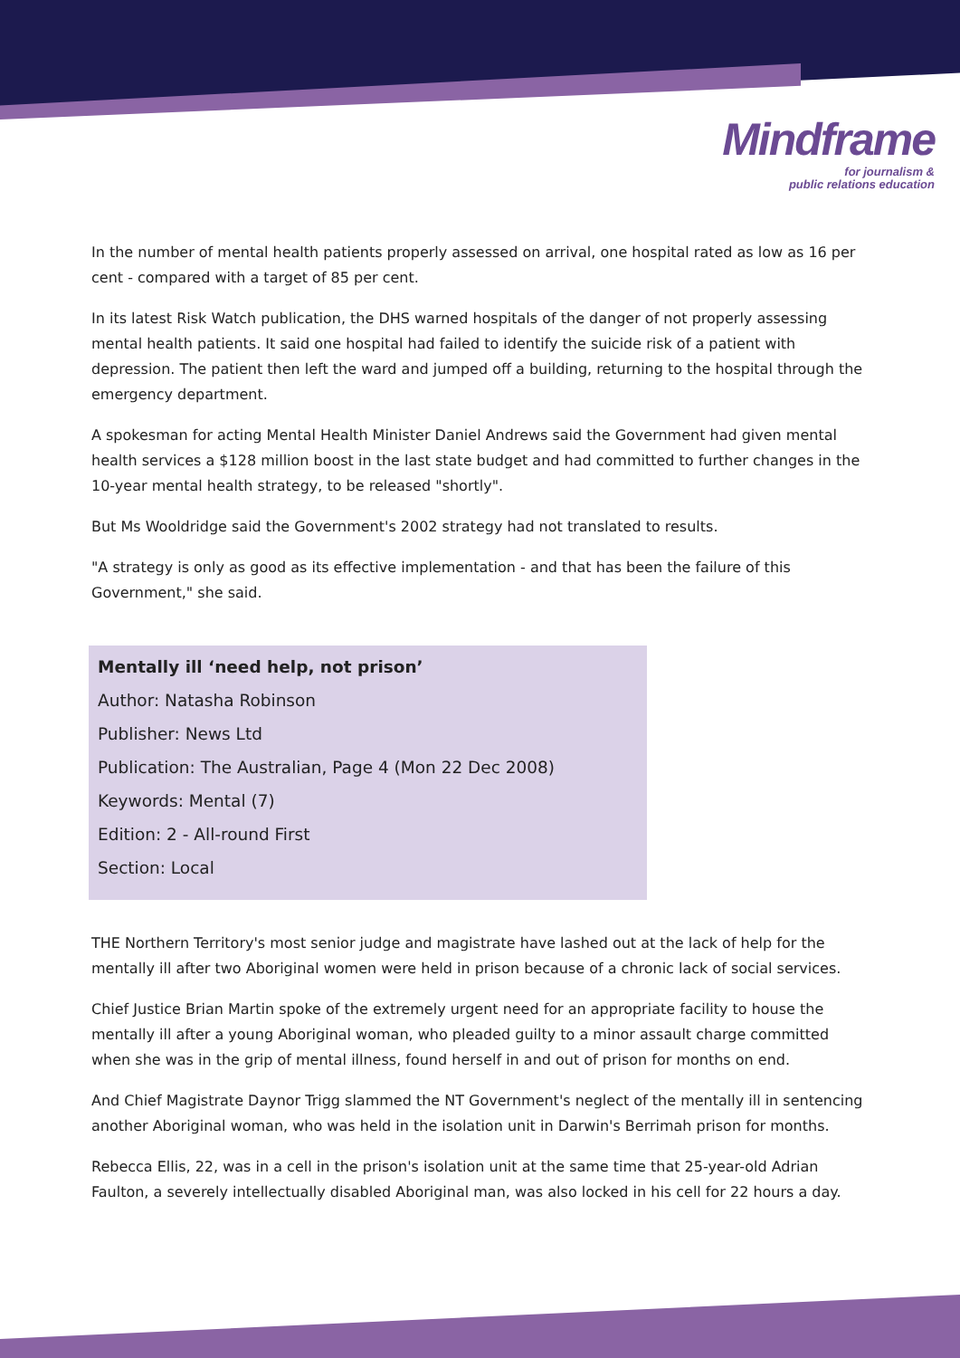Mindframe
for journalism &
public relations education
In the number of mental health patients properly assessed on arrival, one hospital rated as low as 16 per cent - compared with a target of 85 per cent.
In its latest Risk Watch publication, the DHS warned hospitals of the danger of not properly assessing mental health patients. It said one hospital had failed to identify the suicide risk of a patient with depression. The patient then left the ward and jumped off a building, returning to the hospital through the emergency department.
A spokesman for acting Mental Health Minister Daniel Andrews said the Government had given mental health services a $128 million boost in the last state budget and had committed to further changes in the 10-year mental health strategy, to be released "shortly".
But Ms Wooldridge said the Government's 2002 strategy had not translated to results.
"A strategy is only as good as its effective implementation - and that has been the failure of this Government," she said.
Mentally ill ‘need help, not prison’
Author: Natasha Robinson
Publisher: News Ltd
Publication: The Australian, Page 4 (Mon 22 Dec 2008)
Keywords: Mental (7)
Edition: 2 - All-round First
Section: Local
THE Northern Territory's most senior judge and magistrate have lashed out at the lack of help for the mentally ill after two Aboriginal women were held in prison because of a chronic lack of social services.
Chief Justice Brian Martin spoke of the extremely urgent need for an appropriate facility to house the mentally ill after a young Aboriginal woman, who pleaded guilty to a minor assault charge committed when she was in the grip of mental illness, found herself in and out of prison for months on end.
And Chief Magistrate Daynor Trigg slammed the NT Government's neglect of the mentally ill in sentencing another Aboriginal woman, who was held in the isolation unit in Darwin's Berrimah prison for months.
Rebecca Ellis, 22, was in a cell in the prison's isolation unit at the same time that 25-year-old Adrian Faulton, a severely intellectually disabled Aboriginal man, was also locked in his cell for 22 hours a day.